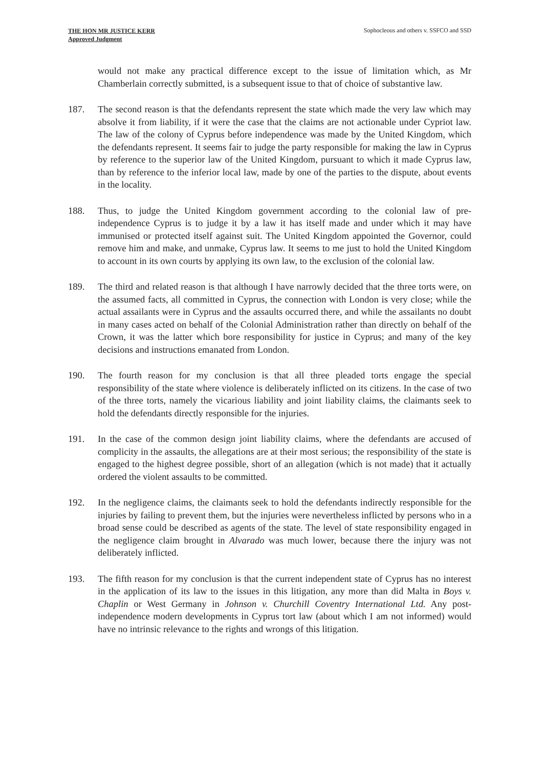THE HON MR JUSTICE KERR
Approved Judgment
Sophocleous and others v. SSFCO and SSD
would not make any practical difference except to the issue of limitation which, as Mr Chamberlain correctly submitted, is a subsequent issue to that of choice of substantive law.
187. The second reason is that the defendants represent the state which made the very law which may absolve it from liability, if it were the case that the claims are not actionable under Cypriot law. The law of the colony of Cyprus before independence was made by the United Kingdom, which the defendants represent. It seems fair to judge the party responsible for making the law in Cyprus by reference to the superior law of the United Kingdom, pursuant to which it made Cyprus law, than by reference to the inferior local law, made by one of the parties to the dispute, about events in the locality.
188. Thus, to judge the United Kingdom government according to the colonial law of pre-independence Cyprus is to judge it by a law it has itself made and under which it may have immunised or protected itself against suit. The United Kingdom appointed the Governor, could remove him and make, and unmake, Cyprus law. It seems to me just to hold the United Kingdom to account in its own courts by applying its own law, to the exclusion of the colonial law.
189. The third and related reason is that although I have narrowly decided that the three torts were, on the assumed facts, all committed in Cyprus, the connection with London is very close; while the actual assailants were in Cyprus and the assaults occurred there, and while the assailants no doubt in many cases acted on behalf of the Colonial Administration rather than directly on behalf of the Crown, it was the latter which bore responsibility for justice in Cyprus; and many of the key decisions and instructions emanated from London.
190. The fourth reason for my conclusion is that all three pleaded torts engage the special responsibility of the state where violence is deliberately inflicted on its citizens. In the case of two of the three torts, namely the vicarious liability and joint liability claims, the claimants seek to hold the defendants directly responsible for the injuries.
191. In the case of the common design joint liability claims, where the defendants are accused of complicity in the assaults, the allegations are at their most serious; the responsibility of the state is engaged to the highest degree possible, short of an allegation (which is not made) that it actually ordered the violent assaults to be committed.
192. In the negligence claims, the claimants seek to hold the defendants indirectly responsible for the injuries by failing to prevent them, but the injuries were nevertheless inflicted by persons who in a broad sense could be described as agents of the state. The level of state responsibility engaged in the negligence claim brought in Alvarado was much lower, because there the injury was not deliberately inflicted.
193. The fifth reason for my conclusion is that the current independent state of Cyprus has no interest in the application of its law to the issues in this litigation, any more than did Malta in Boys v. Chaplin or West Germany in Johnson v. Churchill Coventry International Ltd. Any post-independence modern developments in Cyprus tort law (about which I am not informed) would have no intrinsic relevance to the rights and wrongs of this litigation.